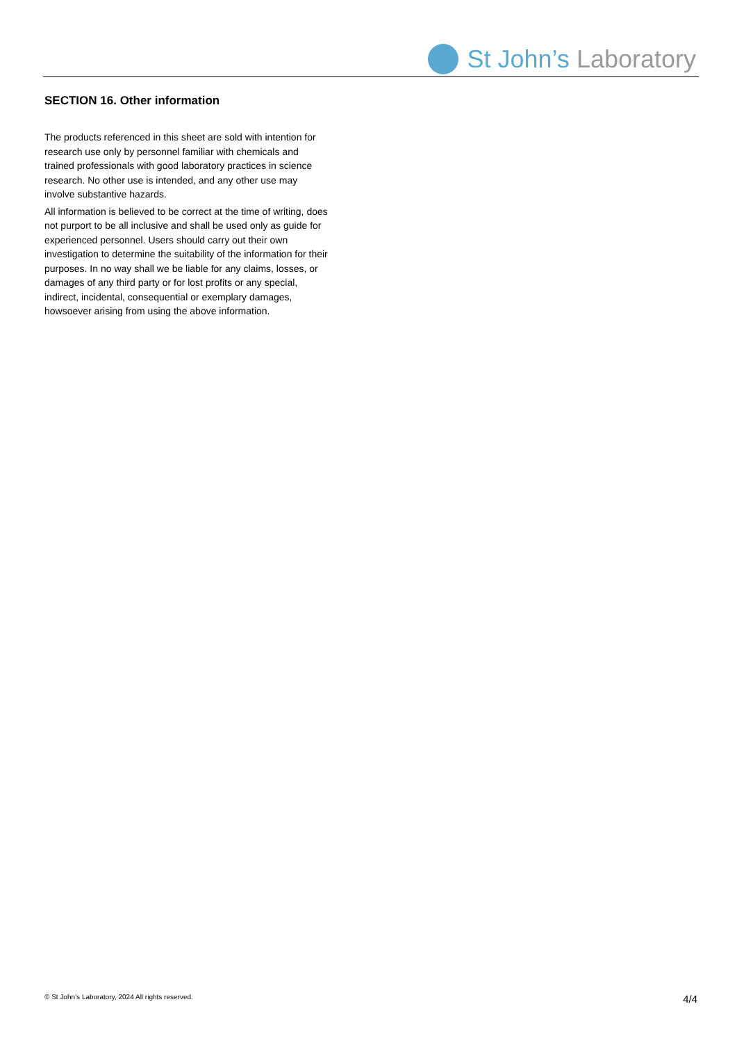St John’s Laboratory
SECTION 16. Other information
The products referenced in this sheet are sold with intention for research use only by personnel familiar with chemicals and trained professionals with good laboratory practices in science research. No other use is intended, and any other use may involve substantive hazards.
All information is believed to be correct at the time of writing, does not purport to be all inclusive and shall be used only as guide for experienced personnel. Users should carry out their own investigation to determine the suitability of the information for their purposes. In no way shall we be liable for any claims, losses, or damages of any third party or for lost profits or any special, indirect, incidental, consequential or exemplary damages, howsoever arising from using the above information.
© St John’s Laboratory, 2024 All rights reserved. 4/4